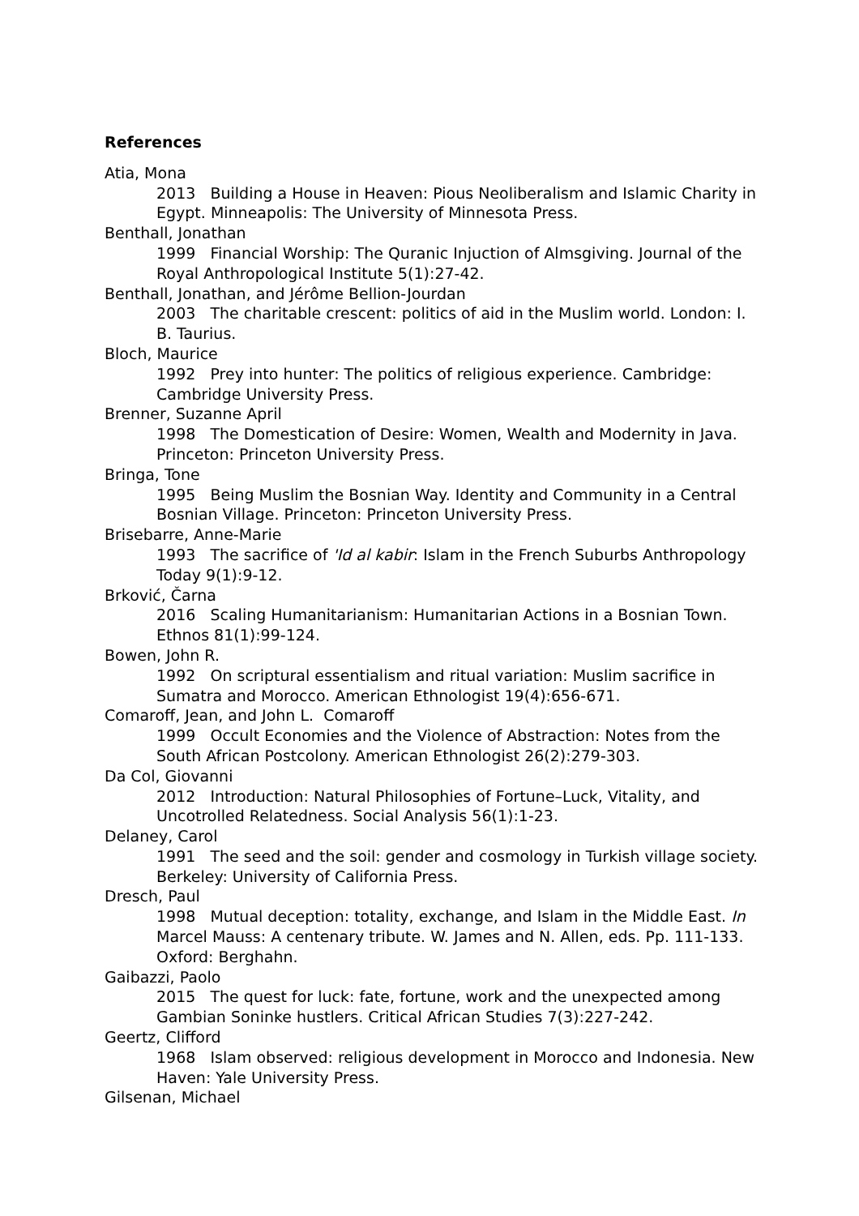References
Atia, Mona
2013 Building a House in Heaven: Pious Neoliberalism and Islamic Charity in Egypt. Minneapolis: The University of Minnesota Press.
Benthall, Jonathan
1999 Financial Worship: The Quranic Injuction of Almsgiving. Journal of the Royal Anthropological Institute 5(1):27-42.
Benthall, Jonathan, and Jérôme Bellion-Jourdan
2003 The charitable crescent: politics of aid in the Muslim world. London: I. B. Taurius.
Bloch, Maurice
1992 Prey into hunter: The politics of religious experience. Cambridge: Cambridge University Press.
Brenner, Suzanne April
1998 The Domestication of Desire: Women, Wealth and Modernity in Java. Princeton: Princeton University Press.
Bringa, Tone
1995 Being Muslim the Bosnian Way. Identity and Community in a Central Bosnian Village. Princeton: Princeton University Press.
Brisebarre, Anne-Marie
1993 The sacrifice of 'Id al kabir: Islam in the French Suburbs Anthropology Today 9(1):9-12.
Brković, Čarna
2016 Scaling Humanitarianism: Humanitarian Actions in a Bosnian Town. Ethnos 81(1):99-124.
Bowen, John R.
1992 On scriptural essentialism and ritual variation: Muslim sacrifice in Sumatra and Morocco. American Ethnologist 19(4):656-671.
Comaroff, Jean, and John L. Comaroff
1999 Occult Economies and the Violence of Abstraction: Notes from the South African Postcolony. American Ethnologist 26(2):279-303.
Da Col, Giovanni
2012 Introduction: Natural Philosophies of Fortune–Luck, Vitality, and Uncotrolled Relatedness. Social Analysis 56(1):1-23.
Delaney, Carol
1991 The seed and the soil: gender and cosmology in Turkish village society. Berkeley: University of California Press.
Dresch, Paul
1998 Mutual deception: totality, exchange, and Islam in the Middle East. In Marcel Mauss: A centenary tribute. W. James and N. Allen, eds. Pp. 111-133. Oxford: Berghahn.
Gaibazzi, Paolo
2015 The quest for luck: fate, fortune, work and the unexpected among Gambian Soninke hustlers. Critical African Studies 7(3):227-242.
Geertz, Clifford
1968 Islam observed: religious development in Morocco and Indonesia. New Haven: Yale University Press.
Gilsenan, Michael